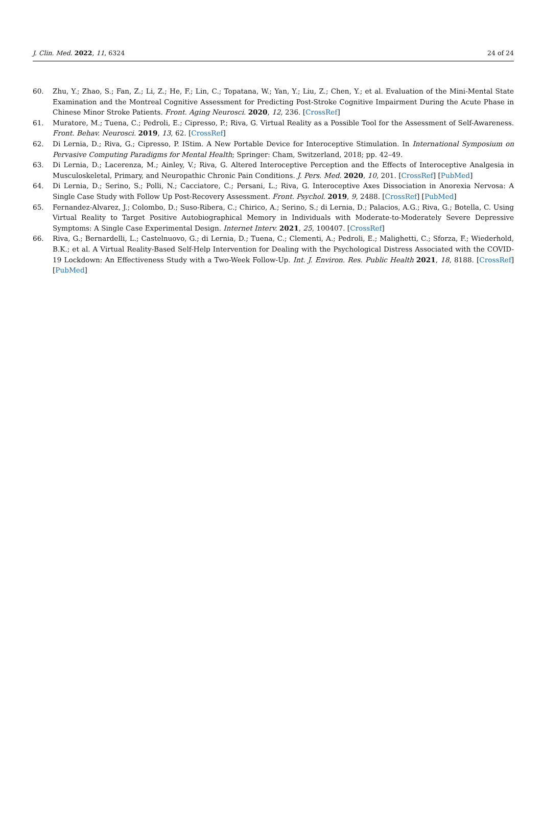J. Clin. Med. 2022, 11, 6324 24 of 24
60. Zhu, Y.; Zhao, S.; Fan, Z.; Li, Z.; He, F.; Lin, C.; Topatana, W.; Yan, Y.; Liu, Z.; Chen, Y.; et al. Evaluation of the Mini-Mental State Examination and the Montreal Cognitive Assessment for Predicting Post-Stroke Cognitive Impairment During the Acute Phase in Chinese Minor Stroke Patients. Front. Aging Neurosci. 2020, 12, 236. [CrossRef]
61. Muratore, M.; Tuena, C.; Pedroli, E.; Cipresso, P.; Riva, G. Virtual Reality as a Possible Tool for the Assessment of Self-Awareness. Front. Behav. Neurosci. 2019, 13, 62. [CrossRef]
62. Di Lernia, D.; Riva, G.; Cipresso, P. IStim. A New Portable Device for Interoceptive Stimulation. In International Symposium on Pervasive Computing Paradigms for Mental Health; Springer: Cham, Switzerland, 2018; pp. 42–49.
63. Di Lernia, D.; Lacerenza, M.; Ainley, V.; Riva, G. Altered Interoceptive Perception and the Effects of Interoceptive Analgesia in Musculoskeletal, Primary, and Neuropathic Chronic Pain Conditions. J. Pers. Med. 2020, 10, 201. [CrossRef] [PubMed]
64. Di Lernia, D.; Serino, S.; Polli, N.; Cacciatore, C.; Persani, L.; Riva, G. Interoceptive Axes Dissociation in Anorexia Nervosa: A Single Case Study with Follow Up Post-Recovery Assessment. Front. Psychol. 2019, 9, 2488. [CrossRef] [PubMed]
65. Fernandez-Alvarez, J.; Colombo, D.; Suso-Ribera, C.; Chirico, A.; Serino, S.; di Lernia, D.; Palacios, A.G.; Riva, G.; Botella, C. Using Virtual Reality to Target Positive Autobiographical Memory in Individuals with Moderate-to-Moderately Severe Depressive Symptoms: A Single Case Experimental Design. Internet Interv. 2021, 25, 100407. [CrossRef]
66. Riva, G.; Bernardelli, L.; Castelnuovo, G.; di Lernia, D.; Tuena, C.; Clementi, A.; Pedroli, E.; Malighetti, C.; Sforza, F.; Wiederhold, B.K.; et al. A Virtual Reality-Based Self-Help Intervention for Dealing with the Psychological Distress Associated with the COVID-19 Lockdown: An Effectiveness Study with a Two-Week Follow-Up. Int. J. Environ. Res. Public Health 2021, 18, 8188. [CrossRef] [PubMed]